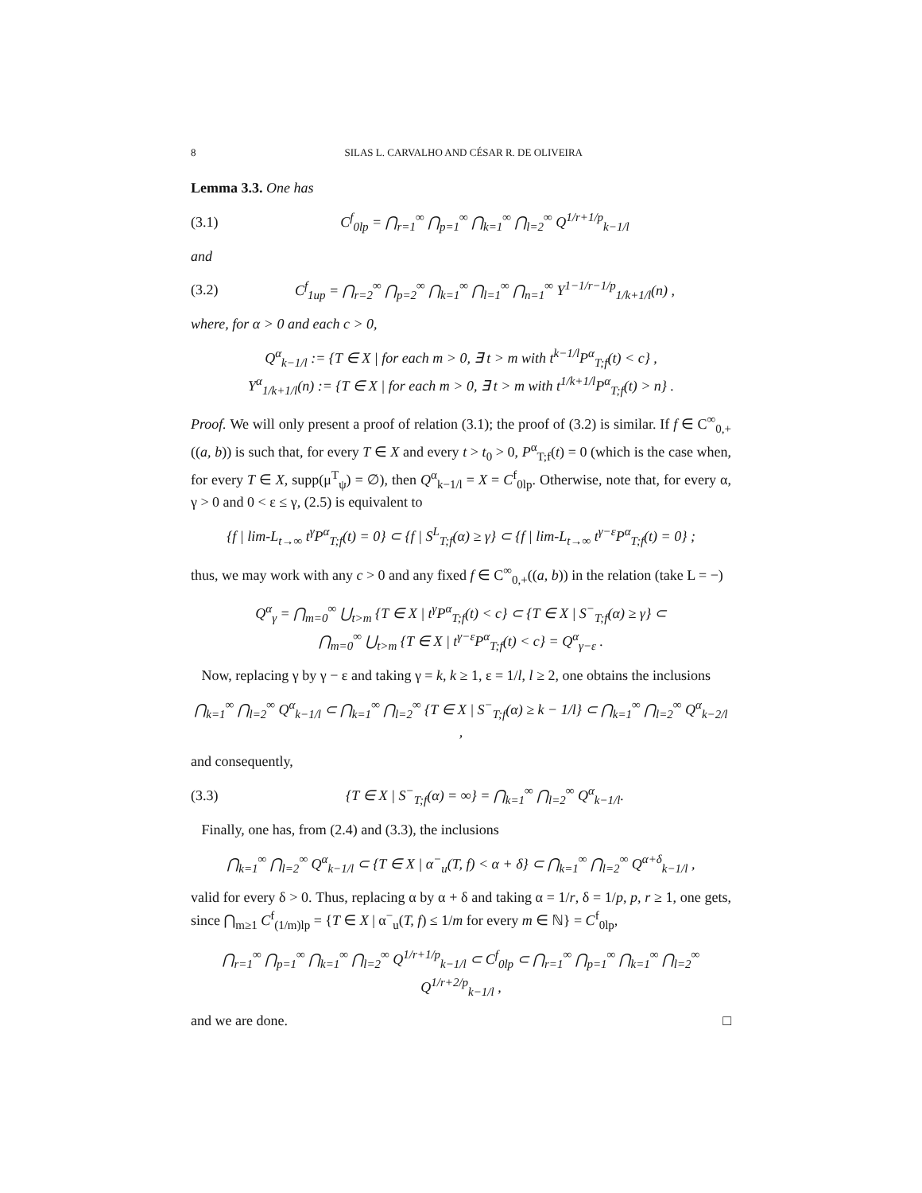8 SILAS L. CARVALHO AND CÉSAR R. DE OLIVEIRA
Lemma 3.3. One has
(3.1) C<sup>f</sup><sub>0lp</sub> = ⋂<sub>r=1</sub><sup>∞</sup> ⋂<sub>p=1</sub><sup>∞</sup> ⋂<sub>k=1</sub><sup>∞</sup> ⋂<sub>l=2</sub><sup>∞</sup> Q<sup>1/r+1/p</sup><sub>k−1/l</sub>
and
(3.2) C<sup>f</sup><sub>1up</sub> = ⋂<sub>r=2</sub><sup>∞</sup> ⋂<sub>p=2</sub><sup>∞</sup> ⋂<sub>k=1</sub><sup>∞</sup> ⋂<sub>l=1</sub><sup>∞</sup> ⋂<sub>n=1</sub><sup>∞</sup> Y<sup>1−1/r−1/p</sup><sub>1/k+1/l</sub>(n) ,
where, for α > 0 and each c > 0,
Q<sup>α</sup><sub>k−1/l</sub> := {T ∈ X | for each m > 0, ∃ t > m with t<sup>k−1/l</sup>P<sup>α</sup><sub>T;f</sub>(t) < c} ,
Y<sup>α</sup><sub>1/k+1/l</sub>(n) := {T ∈ X | for each m > 0, ∃ t > m with t<sup>1/k+1/l</sup>P<sup>α</sup><sub>T;f</sub>(t) > n} .
Proof. We will only present a proof of relation (3.1); the proof of (3.2) is similar. If f ∈ C<sup>∞</sup><sub>0,+</sub>((a, b)) is such that, for every T ∈ X and every t > t<sub>0</sub> > 0, P<sup>α</sup><sub>T;f</sub>(t) = 0 (which is the case when, for every T ∈ X, supp(μ<sup>T</sup><sub>ψ</sub>) = ∅), then Q<sup>α</sup><sub>k−1/l</sub> = X = C<sup>f</sup><sub>0lp</sub>. Otherwise, note that, for every α, γ > 0 and 0 < ε ≤ γ, (2.5) is equivalent to
{f | lim-L<sub>t→∞</sub> t<sup>γ</sup>P<sup>α</sup><sub>T;f</sub>(t) = 0} ⊂ {f | S<sup>L</sup><sub>T;f</sub>(α) ≥ γ} ⊂ {f | lim-L<sub>t→∞</sub> t<sup>γ−ε</sup>P<sup>α</sup><sub>T;f</sub>(t) = 0} ;
thus, we may work with any c > 0 and any fixed f ∈ C<sup>∞</sup><sub>0,+</sub>((a, b)) in the relation (take L = −)
Q<sup>α</sup><sub>γ</sub> = ⋂<sub>m=0</sub><sup>∞</sup> ⋃<sub>t>m</sub> {T ∈ X | t<sup>γ</sup>P<sup>α</sup><sub>T;f</sub>(t) < c} ⊂ {T ∈ X | S<sup>−</sup><sub>T;f</sub>(α) ≥ γ} ⊂
⋂<sub>m=0</sub><sup>∞</sup> ⋃<sub>t>m</sub> {T ∈ X | t<sup>γ−ε</sup>P<sup>α</sup><sub>T;f</sub>(t) < c} = Q<sup>α</sup><sub>γ−ε</sub> .
Now, replacing γ by γ − ε and taking γ = k, k ≥ 1, ε = 1/l, l ≥ 2, one obtains the inclusions
⋂<sub>k=1</sub><sup>∞</sup> ⋂<sub>l=2</sub><sup>∞</sup> Q<sup>α</sup><sub>k−1/l</sub> ⊂ ⋂<sub>k=1</sub><sup>∞</sup> ⋂<sub>l=2</sub><sup>∞</sup> {T ∈ X | S<sup>−</sup><sub>T;f</sub>(α) ≥ k − 1/l} ⊂ ⋂<sub>k=1</sub><sup>∞</sup> ⋂<sub>l=2</sub><sup>∞</sup> Q<sup>α</sup><sub>k−2/l</sub> ,
and consequently,
(3.3) {T ∈ X | S<sup>−</sup><sub>T;f</sub>(α) = ∞} = ⋂<sub>k=1</sub><sup>∞</sup> ⋂<sub>l=2</sub><sup>∞</sup> Q<sup>α</sup><sub>k−1/l</sub>.
Finally, one has, from (2.4) and (3.3), the inclusions
⋂<sub>k=1</sub><sup>∞</sup> ⋂<sub>l=2</sub><sup>∞</sup> Q<sup>α</sup><sub>k−1/l</sub> ⊂ {T ∈ X | α<sup>−</sup><sub>u</sub>(T, f) < α + δ} ⊂ ⋂<sub>k=1</sub><sup>∞</sup> ⋂<sub>l=2</sub><sup>∞</sup> Q<sup>α+δ</sup><sub>k−1/l</sub> ,
valid for every δ > 0. Thus, replacing α by α + δ and taking α = 1/r, δ = 1/p, p, r ≥ 1, one gets, since ⋂<sub>m≥1</sub> C<sup>f</sup><sub>(1/m)lp</sub> = {T ∈ X | α<sup>−</sup><sub>u</sub>(T, f) ≤ 1/m for every m ∈ ℕ} = C<sup>f</sup><sub>0lp</sub>,
⋂<sub>r=1</sub><sup>∞</sup> ⋂<sub>p=1</sub><sup>∞</sup> ⋂<sub>k=1</sub><sup>∞</sup> ⋂<sub>l=2</sub><sup>∞</sup> Q<sup>1/r+1/p</sup><sub>k−1/l</sub> ⊂ C<sup>f</sup><sub>0lp</sub> ⊂ ⋂<sub>r=1</sub><sup>∞</sup> ⋂<sub>p=1</sub><sup>∞</sup> ⋂<sub>k=1</sub><sup>∞</sup> ⋂<sub>l=2</sub><sup>∞</sup> Q<sup>1/r+2/p</sup><sub>k−1/l</sub> ,
and we are done. □